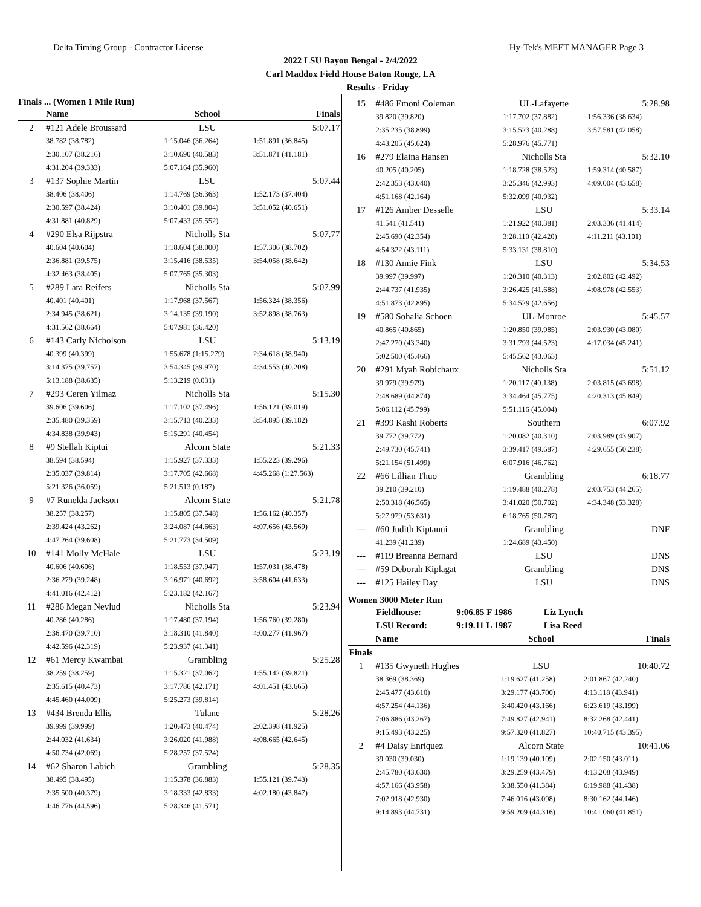Delta Timing Group - Contractor License Hy-Tek's MEET MANAGER Page 3
2022 LSU Bayou Bengal - 2/4/2022
Carl Maddox Field House Baton Rouge, LA
Results - Friday
Finals ... (Women 1 Mile Run)
| | Name | School | Finals |
| --- | --- | --- | --- |
| 2 | #121 Adele Broussard | LSU | 5:07.17 |
| | 38.782 (38.782) | 1:15.046 (36.264) | 1:51.891 (36.845) |
| | 2:30.107 (38.216) | 3:10.690 (40.583) | 3:51.871 (41.181) |
| | 4:31.204 (39.333) | 5:07.164 (35.960) | |
| 3 | #137 Sophie Martin | LSU | 5:07.44 |
| | 38.406 (38.406) | 1:14.769 (36.363) | 1:52.173 (37.404) |
| | 2:30.597 (38.424) | 3:10.401 (39.804) | 3:51.052 (40.651) |
| | 4:31.881 (40.829) | 5:07.433 (35.552) | |
| 4 | #290 Elsa Rijpstra | Nicholls Sta | 5:07.77 |
| | 40.604 (40.604) | 1:18.604 (38.000) | 1:57.306 (38.702) |
| | 2:36.881 (39.575) | 3:15.416 (38.535) | 3:54.058 (38.642) |
| | 4:32.463 (38.405) | 5:07.765 (35.303) | |
| 5 | #289 Lara Reifers | Nicholls Sta | 5:07.99 |
| | 40.401 (40.401) | 1:17.968 (37.567) | 1:56.324 (38.356) |
| | 2:34.945 (38.621) | 3:14.135 (39.190) | 3:52.898 (38.763) |
| | 4:31.562 (38.664) | 5:07.981 (36.420) | |
| 6 | #143 Carly Nicholson | LSU | 5:13.19 |
| | 40.399 (40.399) | 1:55.678 (1:15.279) | 2:34.618 (38.940) |
| | 3:14.375 (39.757) | 3:54.345 (39.970) | 4:34.553 (40.208) |
| | 5:13.188 (38.635) | 5:13.219 (0.031) | |
| 7 | #293 Ceren Yilmaz | Nicholls Sta | 5:15.30 |
| | 39.606 (39.606) | 1:17.102 (37.496) | 1:56.121 (39.019) |
| | 2:35.480 (39.359) | 3:15.713 (40.233) | 3:54.895 (39.182) |
| | 4:34.838 (39.943) | 5:15.291 (40.454) | |
| 8 | #9 Stellah Kiptui | Alcorn State | 5:21.33 |
| | 38.594 (38.594) | 1:15.927 (37.333) | 1:55.223 (39.296) |
| | 2:35.037 (39.814) | 3:17.705 (42.668) | 4:45.268 (1:27.563) |
| | 5:21.326 (36.059) | 5:21.513 (0.187) | |
| 9 | #7 Runelda Jackson | Alcorn State | 5:21.78 |
| | 38.257 (38.257) | 1:15.805 (37.548) | 1:56.162 (40.357) |
| | 2:39.424 (43.262) | 3:24.087 (44.663) | 4:07.656 (43.569) |
| | 4:47.264 (39.608) | 5:21.773 (34.509) | |
| 10 | #141 Molly McHale | LSU | 5:23.19 |
| | 40.606 (40.606) | 1:18.553 (37.947) | 1:57.031 (38.478) |
| | 2:36.279 (39.248) | 3:16.971 (40.692) | 3:58.604 (41.633) |
| | 4:41.016 (42.412) | 5:23.182 (42.167) | |
| 11 | #286 Megan Nevlud | Nicholls Sta | 5:23.94 |
| | 40.286 (40.286) | 1:17.480 (37.194) | 1:56.760 (39.280) |
| | 2:36.470 (39.710) | 3:18.310 (41.840) | 4:00.277 (41.967) |
| | 4:42.596 (42.319) | 5:23.937 (41.341) | |
| 12 | #61 Mercy Kwambai | Grambling | 5:25.28 |
| | 38.259 (38.259) | 1:15.321 (37.062) | 1:55.142 (39.821) |
| | 2:35.615 (40.473) | 3:17.786 (42.171) | 4:01.451 (43.665) |
| | 4:45.460 (44.009) | 5:25.273 (39.814) | |
| 13 | #434 Brenda Ellis | Tulane | 5:28.26 |
| | 39.999 (39.999) | 1:20.473 (40.474) | 2:02.398 (41.925) |
| | 2:44.032 (41.634) | 3:26.020 (41.988) | 4:08.665 (42.645) |
| | 4:50.734 (42.069) | 5:28.257 (37.524) | |
| 14 | #62 Sharon Labich | Grambling | 5:28.35 |
| | 38.495 (38.495) | 1:15.378 (36.883) | 1:55.121 (39.743) |
| | 2:35.500 (40.379) | 3:18.333 (42.833) | 4:02.180 (43.847) |
| | 4:46.776 (44.596) | 5:28.346 (41.571) | |
| 15 | #486 Emoni Coleman | UL-Lafayette | 5:28.98 |
| | 39.820 (39.820) | 1:17.702 (37.882) | 1:56.336 (38.634) |
| | 2:35.235 (38.899) | 3:15.523 (40.288) | 3:57.581 (42.058) |
| | 4:43.205 (45.624) | 5:28.976 (45.771) | |
| 16 | #279 Elaina Hansen | Nicholls Sta | 5:32.10 |
| | 40.205 (40.205) | 1:18.728 (38.523) | 1:59.314 (40.587) |
| | 2:42.353 (43.040) | 3:25.346 (42.993) | 4:09.004 (43.658) |
| | 4:51.168 (42.164) | 5:32.099 (40.932) | |
| 17 | #126 Amber Desselle | LSU | 5:33.14 |
| | 41.541 (41.541) | 1:21.922 (40.381) | 2:03.336 (41.414) |
| | 2:45.690 (42.354) | 3:28.110 (42.420) | 4:11.211 (43.101) |
| | 4:54.322 (43.111) | 5:33.131 (38.810) | |
| 18 | #130 Annie Fink | LSU | 5:34.53 |
| | 39.997 (39.997) | 1:20.310 (40.313) | 2:02.802 (42.492) |
| | 2:44.737 (41.935) | 3:26.425 (41.688) | 4:08.978 (42.553) |
| | 4:51.873 (42.895) | 5:34.529 (42.656) | |
| 19 | #580 Sohalia Schoen | UL-Monroe | 5:45.57 |
| | 40.865 (40.865) | 1:20.850 (39.985) | 2:03.930 (43.080) |
| | 2:47.270 (43.340) | 3:31.793 (44.523) | 4:17.034 (45.241) |
| | 5:02.500 (45.466) | 5:45.562 (43.063) | |
| 20 | #291 Myah Robichaux | Nicholls Sta | 5:51.12 |
| | 39.979 (39.979) | 1:20.117 (40.138) | 2:03.815 (43.698) |
| | 2:48.689 (44.874) | 3:34.464 (45.775) | 4:20.313 (45.849) |
| | 5:06.112 (45.799) | 5:51.116 (45.004) | |
| 21 | #399 Kashi Roberts | Southern | 6:07.92 |
| | 39.772 (39.772) | 1:20.082 (40.310) | 2:03.989 (43.907) |
| | 2:49.730 (45.741) | 3:39.417 (49.687) | 4:29.655 (50.238) |
| | 5:21.154 (51.499) | 6:07.916 (46.762) | |
| 22 | #66 Lillian Thuo | Grambling | 6:18.77 |
| | 39.210 (39.210) | 1:19.488 (40.278) | 2:03.753 (44.265) |
| | 2:50.318 (46.565) | 3:41.020 (50.702) | 4:34.348 (53.328) |
| | 5:27.979 (53.631) | 6:18.765 (50.787) | |
| --- | #60 Judith Kiptanui | Grambling | DNF |
| | 41.239 (41.239) | 1:24.689 (43.450) | |
| --- | #119 Breanna Bernard | LSU | DNS |
| --- | #59 Deborah Kiplagat | Grambling | DNS |
| --- | #125 Hailey Day | LSU | DNS |
Women 3000 Meter Run
| Fieldhouse: | 9:06.85 F 1986 | Liz Lynch |
| LSU Record: | 9:19.11 L 1987 | Lisa Reed |
| | Name | School | Finals |
| --- | --- | --- | --- |
| Finals | | | |
| 1 | #135 Gwyneth Hughes | LSU | 10:40.72 |
| | 38.369 (38.369) | 1:19.627 (41.258) | 2:01.867 (42.240) |
| | 2:45.477 (43.610) | 3:29.177 (43.700) | 4:13.118 (43.941) |
| | 4:57.254 (44.136) | 5:40.420 (43.166) | 6:23.619 (43.199) |
| | 7:06.886 (43.267) | 7:49.827 (42.941) | 8:32.268 (42.441) |
| | 9:15.493 (43.225) | 9:57.320 (41.827) | 10:40.715 (43.395) |
| 2 | #4 Daisy Enriquez | Alcorn State | 10:41.06 |
| | 39.030 (39.030) | 1:19.139 (40.109) | 2:02.150 (43.011) |
| | 2:45.780 (43.630) | 3:29.259 (43.479) | 4:13.208 (43.949) |
| | 4:57.166 (43.958) | 5:38.550 (41.384) | 6:19.988 (41.438) |
| | 7:02.918 (42.930) | 7:46.016 (43.098) | 8:30.162 (44.146) |
| | 9:14.893 (44.731) | 9:59.209 (44.316) | 10:41.060 (41.851) |